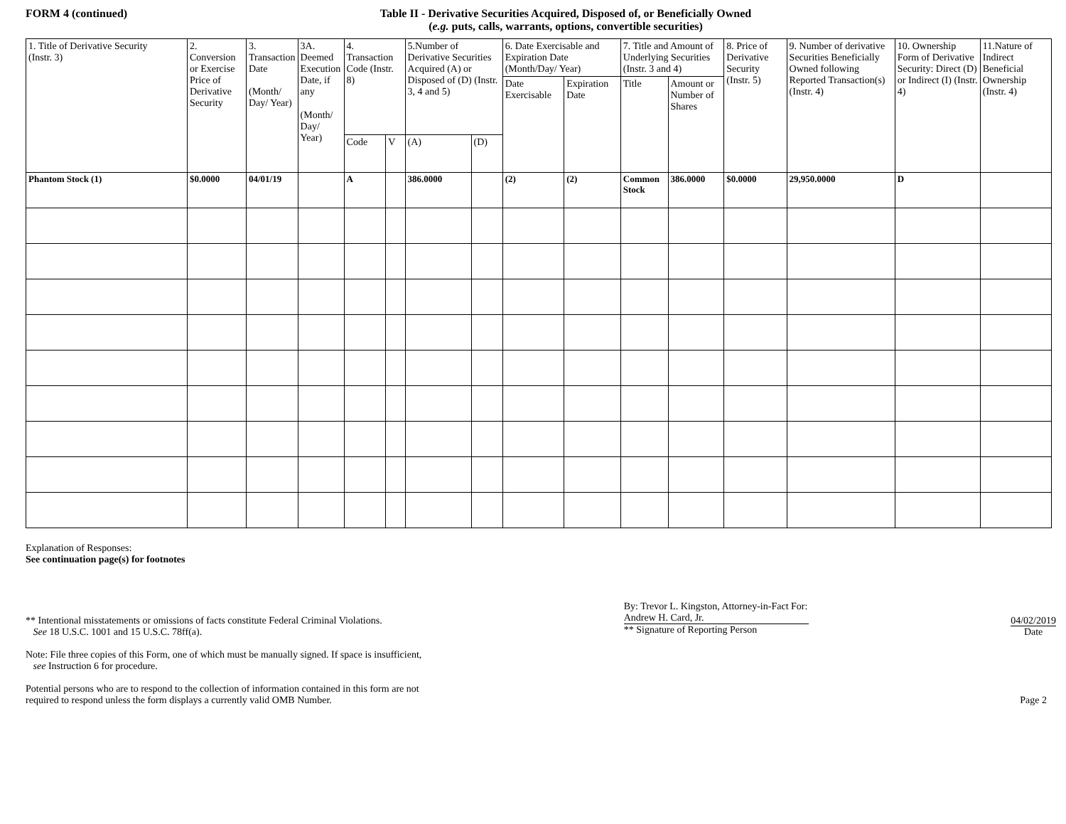FORM 4 (continued) Table II - Derivative Securities Acquired, Disposed of, or Beneficially Owned
(e.g. puts, calls, warrants, options, convertible securities)
| 1. Title of Derivative Security (Instr. 3) | 2. Conversion or Exercise Price of Derivative Security | 3. Transaction Date (Month/ Day/ Year) | 3A. Deemed Execution Date, if any (Month/ Day/ Year) | 4. Transaction Code (Instr. 8) | | 5.Number of Derivative Securities Acquired (A) or Disposed of (D) (Instr. 3, 4 and 5) | | 6. Date Exercisable and Expiration Date (Month/Day/ Year) | | 7. Title and Amount of Underlying Securities (Instr. 3 and 4) | | 8. Price of Derivative Security (Instr. 5) | 9. Number of derivative Securities Beneficially Owned following Reported Transaction(s) (Instr. 4) | 10. Ownership Form of Derivative Security: Direct (D) or Indirect (I) (Instr. 4) | 11.Nature of Indirect Beneficial Ownership (Instr. 4) |
| --- | --- | --- | --- | --- | --- | --- | --- | --- | --- | --- | --- | --- | --- | --- | --- |
| | | | | | | | | Date Exercisable | Expiration Date | Title | Amount or Number of Shares | | | | |
| | | | | Code | V | (A) | (D) | | | | | | | | |
| Phantom Stock (1) | $0.0000 | 04/01/19 | | A | | 386.0000 | | (2) | (2) | Common Stock | 386.0000 | $0.0000 | 29,950.0000 | D | |
Explanation of Responses:
See continuation page(s) for footnotes
** Intentional misstatements or omissions of facts constitute Federal Criminal Violations.
See 18 U.S.C. 1001 and 15 U.S.C. 78ff(a).
Note: File three copies of this Form, one of which must be manually signed. If space is insufficient,
see Instruction 6 for procedure.
Potential persons who are to respond to the collection of information contained in this form are not
required to respond unless the form displays a currently valid OMB Number.
By: Trevor L. Kingston, Attorney-in-Fact For: Andrew H. Card, Jr.
** Signature of Reporting Person
04/02/2019
Date
Page 2